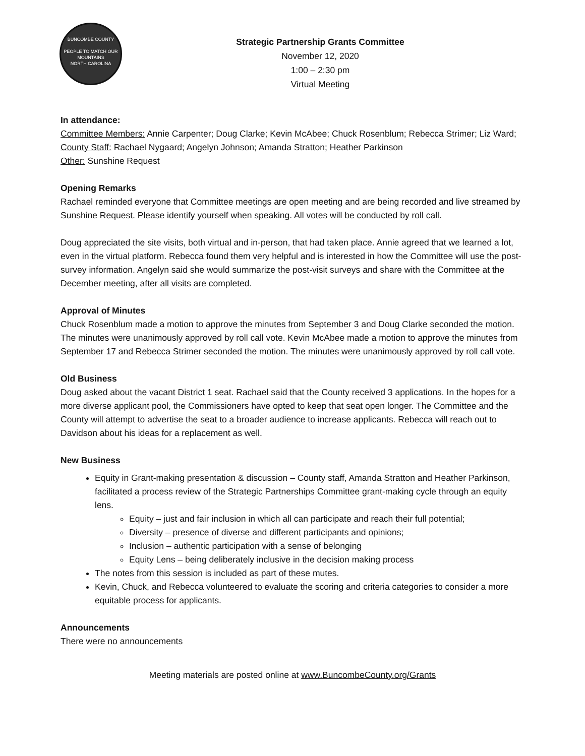BUNCOMBE COUNTY
PEOPLE TO MATCH OUR MOUNTAINS
NORTH CAROLINA
Strategic Partnership Grants Committee
November 12, 2020
1:00 – 2:30 pm
Virtual Meeting
In attendance:
Committee Members: Annie Carpenter; Doug Clarke; Kevin McAbee; Chuck Rosenblum; Rebecca Strimer; Liz Ward;
County Staff: Rachael Nygaard; Angelyn Johnson; Amanda Stratton; Heather Parkinson
Other: Sunshine Request
Opening Remarks
Rachael reminded everyone that Committee meetings are open meeting and are being recorded and live streamed by Sunshine Request. Please identify yourself when speaking. All votes will be conducted by roll call.
Doug appreciated the site visits, both virtual and in-person, that had taken place. Annie agreed that we learned a lot, even in the virtual platform. Rebecca found them very helpful and is interested in how the Committee will use the post-survey information. Angelyn said she would summarize the post-visit surveys and share with the Committee at the December meeting, after all visits are completed.
Approval of Minutes
Chuck Rosenblum made a motion to approve the minutes from September 3 and Doug Clarke seconded the motion. The minutes were unanimously approved by roll call vote. Kevin McAbee made a motion to approve the minutes from September 17 and Rebecca Strimer seconded the motion. The minutes were unanimously approved by roll call vote.
Old Business
Doug asked about the vacant District 1 seat. Rachael said that the County received 3 applications. In the hopes for a more diverse applicant pool, the Commissioners have opted to keep that seat open longer. The Committee and the County will attempt to advertise the seat to a broader audience to increase applicants. Rebecca will reach out to Davidson about his ideas for a replacement as well.
New Business
Equity in Grant-making presentation & discussion – County staff, Amanda Stratton and Heather Parkinson, facilitated a process review of the Strategic Partnerships Committee grant-making cycle through an equity lens.
Equity – just and fair inclusion in which all can participate and reach their full potential;
Diversity – presence of diverse and different participants and opinions;
Inclusion – authentic participation with a sense of belonging
Equity Lens – being deliberately inclusive in the decision making process
The notes from this session is included as part of these mutes.
Kevin, Chuck, and Rebecca volunteered to evaluate the scoring and criteria categories to consider a more equitable process for applicants.
Announcements
There were no announcements
Meeting materials are posted online at www.BuncombeCounty.org/Grants